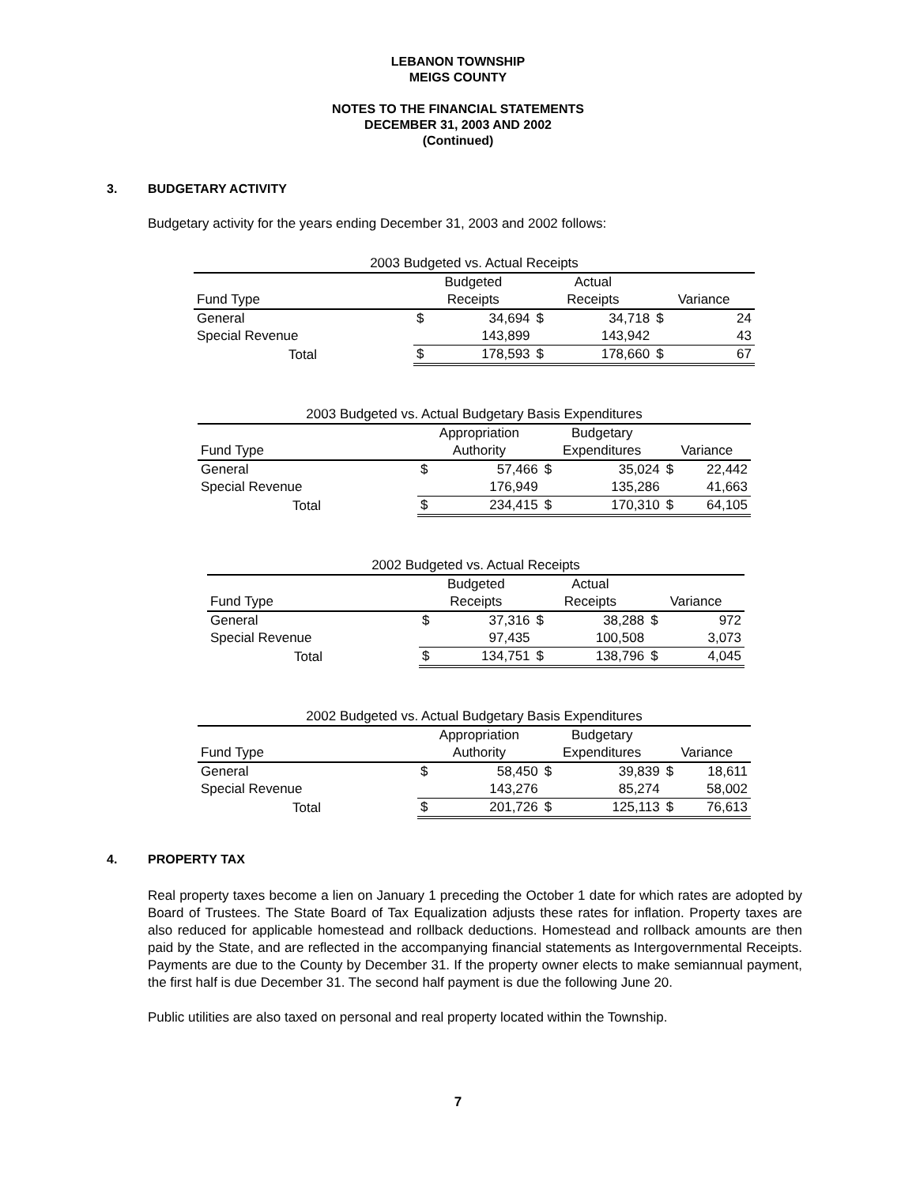LEBANON TOWNSHIP
MEIGS COUNTY
NOTES TO THE FINANCIAL STATEMENTS
DECEMBER 31, 2003 AND 2002
(Continued)
3. BUDGETARY ACTIVITY
Budgetary activity for the years ending December 31, 2003 and 2002 follows:
| 2003 Budgeted vs. Actual Receipts | | | | | | |
| --- | --- | --- | --- | --- | --- | --- |
| | Budgeted | | Actual | | | |
| Fund Type | Receipts | | Receipts | | Variance | |
| General | $ | 34,694 | $ | 34,718 | $ | 24 |
| Special Revenue | | 143,899 | | 143,942 | | 43 |
| Total | $ | 178,593 | $ | 178,660 | $ | 67 |
| 2003 Budgeted vs. Actual Budgetary Basis Expenditures | | | | | | |
| --- | --- | --- | --- | --- | --- | --- |
| | Appropriation | | Budgetary | | | |
| Fund Type | Authority | | Expenditures | | Variance | |
| General | $ | 57,466 | $ | 35,024 | $ | 22,442 |
| Special Revenue | | 176,949 | | 135,286 | | 41,663 |
| Total | $ | 234,415 | $ | 170,310 | $ | 64,105 |
| 2002 Budgeted vs. Actual Receipts | | | | | | |
| --- | --- | --- | --- | --- | --- | --- |
| | Budgeted | | Actual | | | |
| Fund Type | Receipts | | Receipts | | Variance | |
| General | $ | 37,316 | $ | 38,288 | $ | 972 |
| Special Revenue | | 97,435 | | 100,508 | | 3,073 |
| Total | $ | 134,751 | $ | 138,796 | $ | 4,045 |
| 2002 Budgeted vs. Actual Budgetary Basis Expenditures | | | | | | |
| --- | --- | --- | --- | --- | --- | --- |
| | Appropriation | | Budgetary | | | |
| Fund Type | Authority | | Expenditures | | Variance | |
| General | $ | 58,450 | $ | 39,839 | $ | 18,611 |
| Special Revenue | | 143,276 | | 85,274 | | 58,002 |
| Total | $ | 201,726 | $ | 125,113 | $ | 76,613 |
4. PROPERTY TAX
Real property taxes become a lien on January 1 preceding the October 1 date for which rates are adopted by Board of Trustees. The State Board of Tax Equalization adjusts these rates for inflation. Property taxes are also reduced for applicable homestead and rollback deductions. Homestead and rollback amounts are then paid by the State, and are reflected in the accompanying financial statements as Intergovernmental Receipts. Payments are due to the County by December 31. If the property owner elects to make semiannual payment, the first half is due December 31. The second half payment is due the following June 20.
Public utilities are also taxed on personal and real property located within the Township.
7